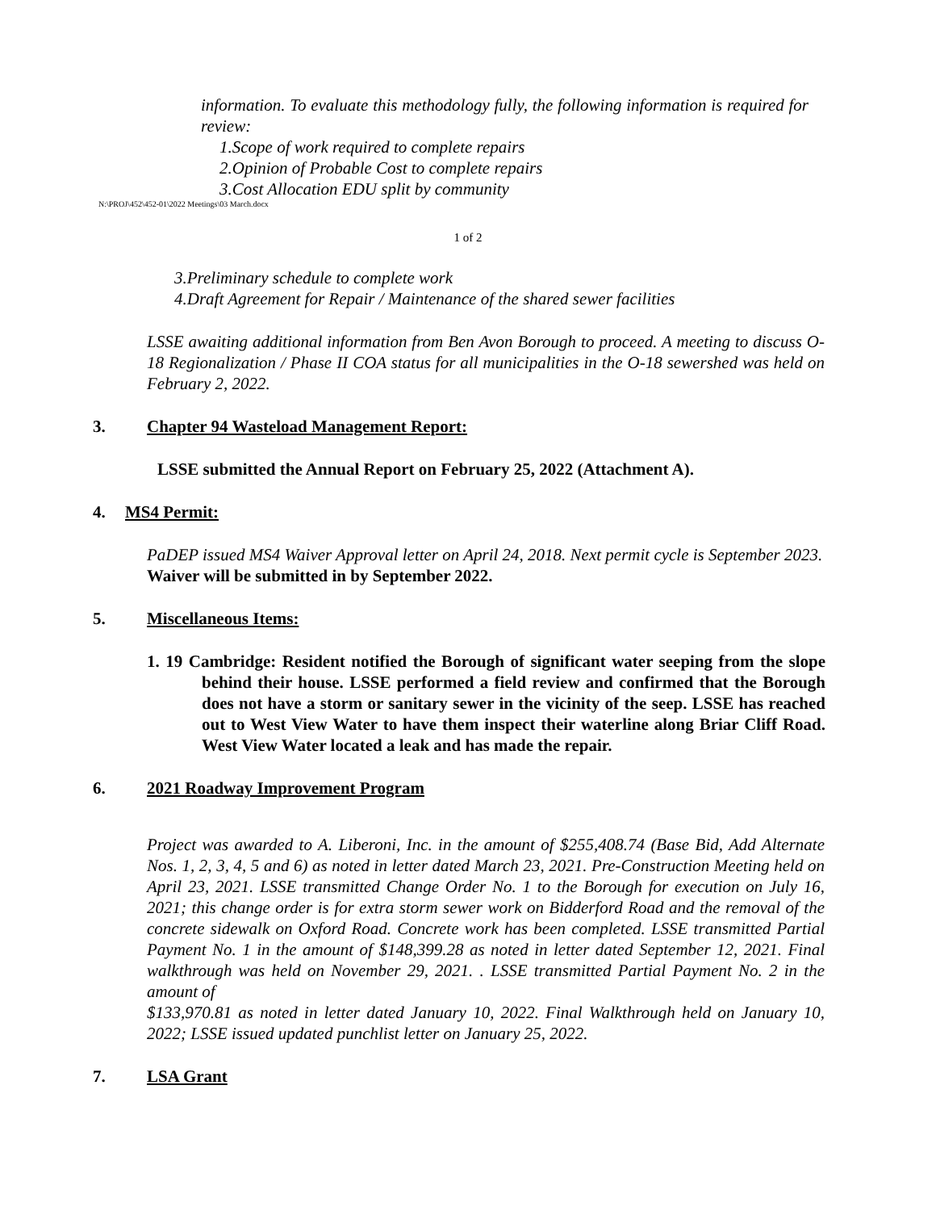information. To evaluate this methodology fully, the following information is required for review:
1. Scope of work required to complete repairs
2. Opinion of Probable Cost to complete repairs
3. Cost Allocation EDU split by community
N:\PROJ\452\452-01\2022 Meetings\03 March.docx
1 of 2
3. Preliminary schedule to complete work
4. Draft Agreement for Repair / Maintenance of the shared sewer facilities
LSSE awaiting additional information from Ben Avon Borough to proceed. A meeting to discuss O-18 Regionalization / Phase II COA status for all municipalities in the O-18 sewershed was held on February 2, 2022.
3. Chapter 94 Wasteload Management Report:
LSSE submitted the Annual Report on February 25, 2022 (Attachment A).
4. MS4 Permit:
PaDEP issued MS4 Waiver Approval letter on April 24, 2018. Next permit cycle is September 2023. Waiver will be submitted in by September 2022.
5. Miscellaneous Items:
1. 19 Cambridge: Resident notified the Borough of significant water seeping from the slope behind their house. LSSE performed a field review and confirmed that the Borough does not have a storm or sanitary sewer in the vicinity of the seep. LSSE has reached out to West View Water to have them inspect their waterline along Briar Cliff Road. West View Water located a leak and has made the repair.
6. 2021 Roadway Improvement Program
Project was awarded to A. Liberoni, Inc. in the amount of $255,408.74 (Base Bid, Add Alternate Nos. 1, 2, 3, 4, 5 and 6) as noted in letter dated March 23, 2021. Pre-Construction Meeting held on April 23, 2021. LSSE transmitted Change Order No. 1 to the Borough for execution on July 16, 2021; this change order is for extra storm sewer work on Bidderford Road and the removal of the concrete sidewalk on Oxford Road. Concrete work has been completed. LSSE transmitted Partial Payment No. 1 in the amount of $148,399.28 as noted in letter dated September 12, 2021. Final walkthrough was held on November 29, 2021. . LSSE transmitted Partial Payment No. 2 in the amount of
$133,970.81 as noted in letter dated January 10, 2022. Final Walkthrough held on January 10, 2022; LSSE issued updated punchlist letter on January 25, 2022.
7. LSA Grant